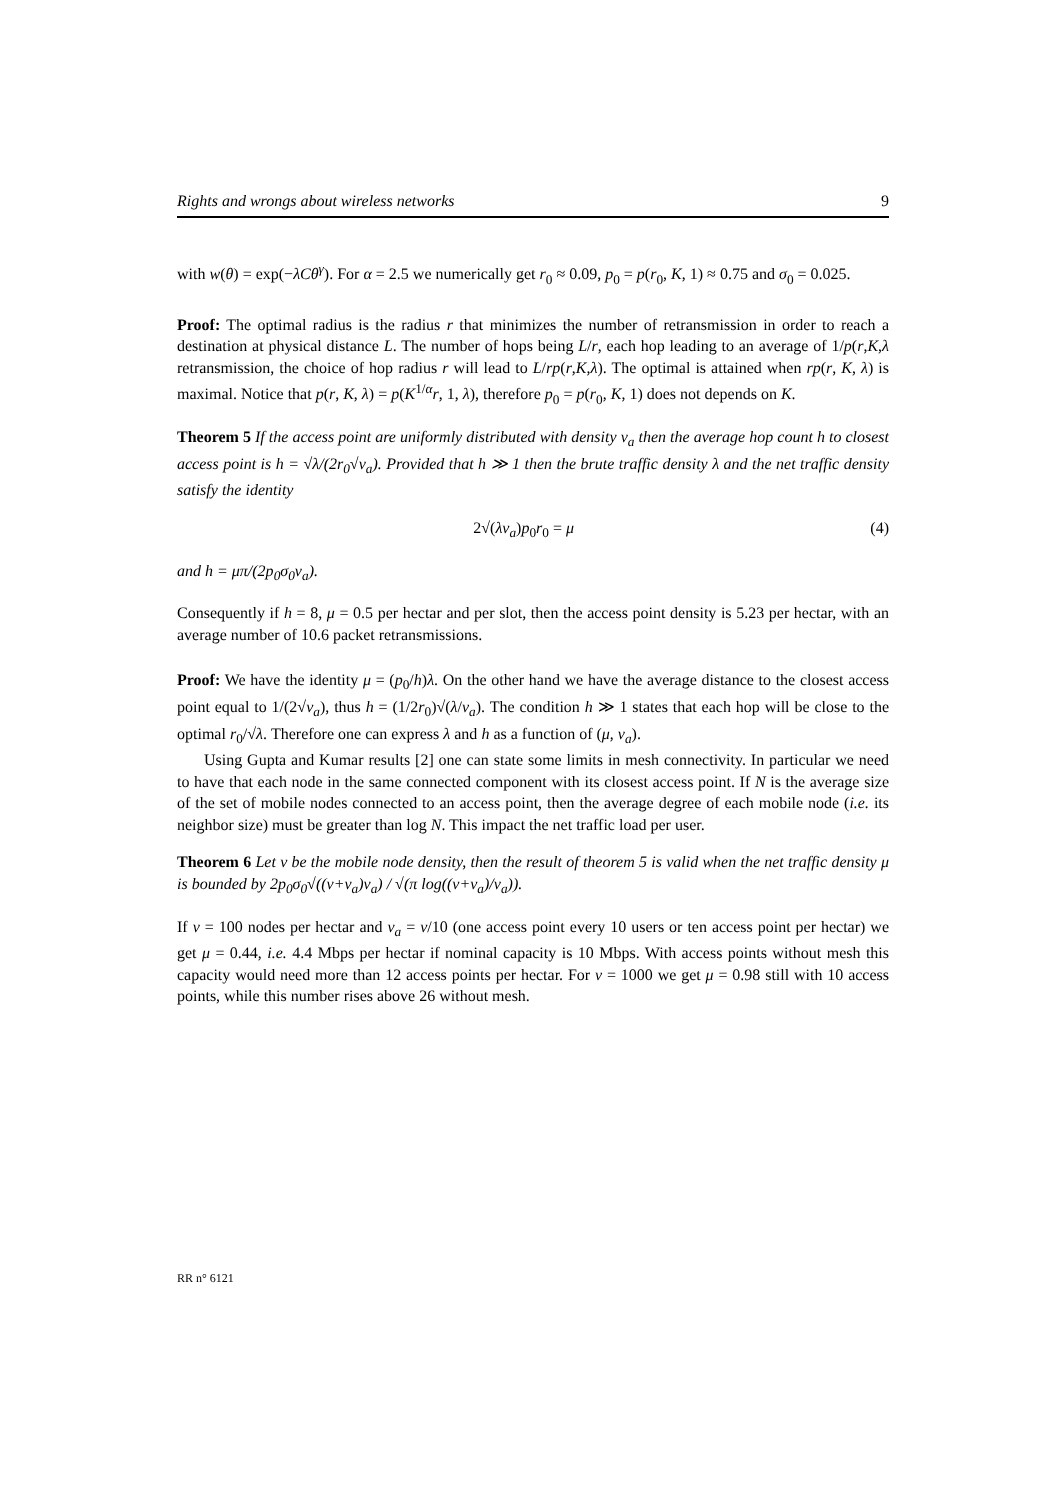Rights and wrongs about wireless networks 9
with w(θ) = exp(−λCθ<sup>γ</sup>). For α = 2.5 we numerically get r<sub>0</sub> ≈ 0.09, p<sub>0</sub> = p(r<sub>0</sub>, K, 1) ≈ 0.75 and σ<sub>0</sub> = 0.025.
Proof: The optimal radius is the radius r that minimizes the number of retransmission in order to reach a destination at physical distance L. The number of hops being L/r, each hop leading to an average of 1/p(r,K,λ retransmission, the choice of hop radius r will lead to L/rp(r,K,λ). The optimal is attained when rp(r, K, λ) is maximal. Notice that p(r, K, λ) = p(K<sup>1/α</sup>r, 1, λ), therefore p<sub>0</sub> = p(r<sub>0</sub>, K, 1) does not depends on K.
Theorem 5 If the access point are uniformly distributed with density ν<sub>a</sub> then the average hop count h to closest access point is h = √λ/(2r<sub>0</sub>√ν<sub>a</sub>). Provided that h ≫ 1 then the brute traffic density λ and the net traffic density satisfy the identity
2√(λν<sub>a</sub>)p<sub>0</sub>r<sub>0</sub> = μ (4)
and h = μπ/(2p<sub>0</sub>σ<sub>0</sub>ν<sub>a</sub>).
Consequently if h = 8, μ = 0.5 per hectar and per slot, then the access point density is 5.23 per hectar, with an average number of 10.6 packet retransmissions.
Proof: We have the identity μ = (p<sub>0</sub>/h)λ. On the other hand we have the average distance to the closest access point equal to 1/(2√ν<sub>a</sub>), thus h = (1/2r<sub>0</sub>)√(λ/ν<sub>a</sub>). The condition h ≫ 1 states that each hop will be close to the optimal r<sub>0</sub>/√λ. Therefore one can express λ and h as a function of (μ, ν<sub>a</sub>).
Using Gupta and Kumar results [2] one can state some limits in mesh connectivity. In particular we need to have that each node in the same connected component with its closest access point. If N is the average size of the set of mobile nodes connected to an access point, then the average degree of each mobile node (i.e. its neighbor size) must be greater than log N. This impact the net traffic load per user.
Theorem 6 Let ν be the mobile node density, then the result of theorem 5 is valid when the net traffic density μ is bounded by 2p<sub>0</sub>σ<sub>0</sub>√((ν+ν<sub>a</sub>)ν<sub>a</sub>) / √(π log((ν+ν<sub>a</sub>)/ν<sub>a</sub>)).
If ν = 100 nodes per hectar and ν<sub>a</sub> = ν/10 (one access point every 10 users or ten access point per hectar) we get μ = 0.44, i.e. 4.4 Mbps per hectar if nominal capacity is 10 Mbps. With access points without mesh this capacity would need more than 12 access points per hectar. For ν = 1000 we get μ = 0.98 still with 10 access points, while this number rises above 26 without mesh.
RR n° 6121